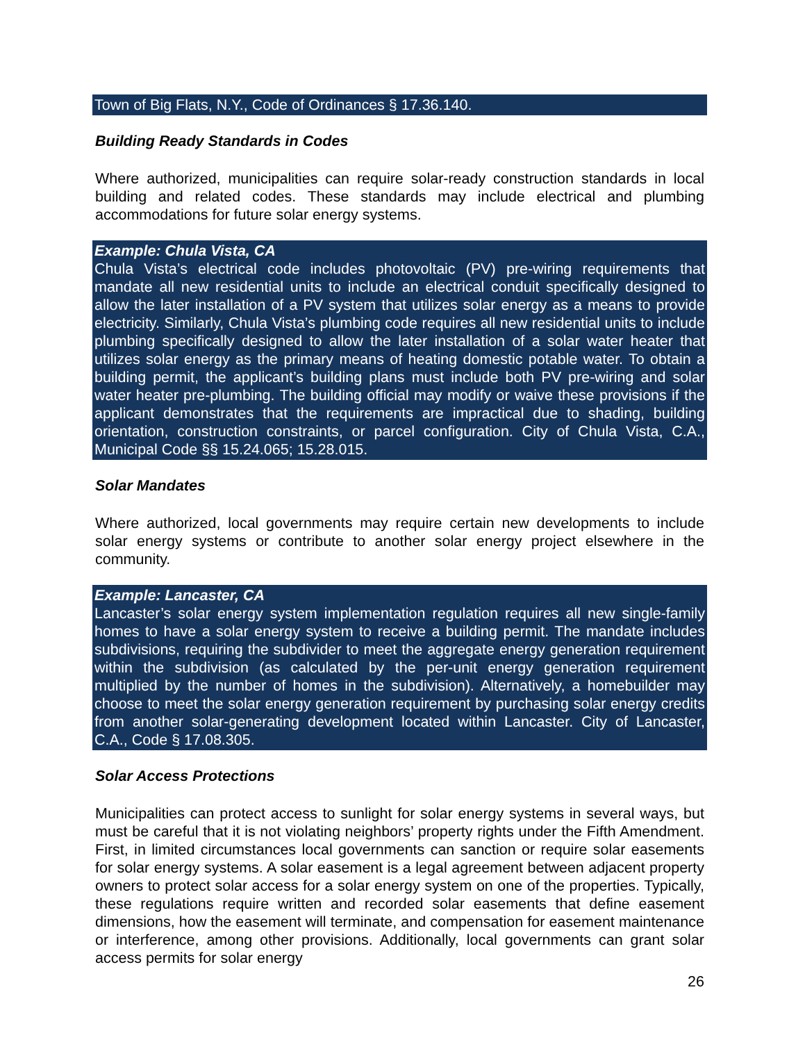Town of Big Flats, N.Y., Code of Ordinances § 17.36.140.
Building Ready Standards in Codes
Where authorized, municipalities can require solar-ready construction standards in local building and related codes. These standards may include electrical and plumbing accommodations for future solar energy systems.
Example: Chula Vista, CA
Chula Vista’s electrical code includes photovoltaic (PV) pre-wiring requirements that mandate all new residential units to include an electrical conduit specifically designed to allow the later installation of a PV system that utilizes solar energy as a means to provide electricity. Similarly, Chula Vista’s plumbing code requires all new residential units to include plumbing specifically designed to allow the later installation of a solar water heater that utilizes solar energy as the primary means of heating domestic potable water. To obtain a building permit, the applicant’s building plans must include both PV pre-wiring and solar water heater pre-plumbing. The building official may modify or waive these provisions if the applicant demonstrates that the requirements are impractical due to shading, building orientation, construction constraints, or parcel configuration. City of Chula Vista, C.A., Municipal Code §§ 15.24.065; 15.28.015.
Solar Mandates
Where authorized, local governments may require certain new developments to include solar energy systems or contribute to another solar energy project elsewhere in the community.
Example: Lancaster, CA
Lancaster’s solar energy system implementation regulation requires all new single-family homes to have a solar energy system to receive a building permit. The mandate includes subdivisions, requiring the subdivider to meet the aggregate energy generation requirement within the subdivision (as calculated by the per-unit energy generation requirement multiplied by the number of homes in the subdivision). Alternatively, a homebuilder may choose to meet the solar energy generation requirement by purchasing solar energy credits from another solar-generating development located within Lancaster. City of Lancaster, C.A., Code § 17.08.305.
Solar Access Protections
Municipalities can protect access to sunlight for solar energy systems in several ways, but must be careful that it is not violating neighbors’ property rights under the Fifth Amendment. First, in limited circumstances local governments can sanction or require solar easements for solar energy systems. A solar easement is a legal agreement between adjacent property owners to protect solar access for a solar energy system on one of the properties. Typically, these regulations require written and recorded solar easements that define easement dimensions, how the easement will terminate, and compensation for easement maintenance or interference, among other provisions. Additionally, local governments can grant solar access permits for solar energy
26